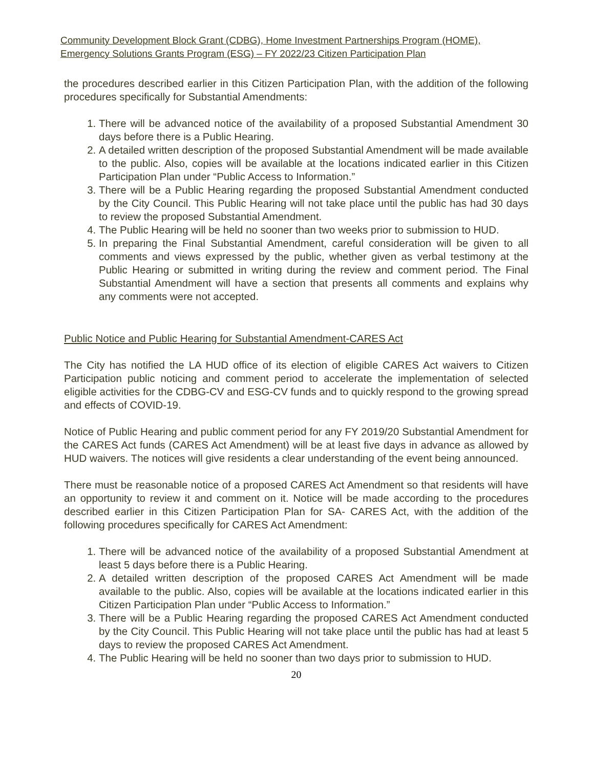Community Development Block Grant (CDBG), Home Investment Partnerships Program (HOME),
Emergency Solutions Grants Program (ESG) – FY 2022/23 Citizen Participation Plan
the procedures described earlier in this Citizen Participation Plan, with the addition of the following procedures specifically for Substantial Amendments:
1. There will be advanced notice of the availability of a proposed Substantial Amendment 30 days before there is a Public Hearing.
2. A detailed written description of the proposed Substantial Amendment will be made available to the public. Also, copies will be available at the locations indicated earlier in this Citizen Participation Plan under “Public Access to Information.”
3. There will be a Public Hearing regarding the proposed Substantial Amendment conducted by the City Council. This Public Hearing will not take place until the public has had 30 days to review the proposed Substantial Amendment.
4. The Public Hearing will be held no sooner than two weeks prior to submission to HUD.
5. In preparing the Final Substantial Amendment, careful consideration will be given to all comments and views expressed by the public, whether given as verbal testimony at the Public Hearing or submitted in writing during the review and comment period. The Final Substantial Amendment will have a section that presents all comments and explains why any comments were not accepted.
Public Notice and Public Hearing for Substantial Amendment-CARES Act
The City has notified the LA HUD office of its election of eligible CARES Act waivers to Citizen Participation public noticing and comment period to accelerate the implementation of selected eligible activities for the CDBG-CV and ESG-CV funds and to quickly respond to the growing spread and effects of COVID-19.
Notice of Public Hearing and public comment period for any FY 2019/20 Substantial Amendment for the CARES Act funds (CARES Act Amendment) will be at least five days in advance as allowed by HUD waivers. The notices will give residents a clear understanding of the event being announced.
There must be reasonable notice of a proposed CARES Act Amendment so that residents will have an opportunity to review it and comment on it. Notice will be made according to the procedures described earlier in this Citizen Participation Plan for SA- CARES Act, with the addition of the following procedures specifically for CARES Act Amendment:
1. There will be advanced notice of the availability of a proposed Substantial Amendment at least 5 days before there is a Public Hearing.
2. A detailed written description of the proposed CARES Act Amendment will be made available to the public. Also, copies will be available at the locations indicated earlier in this Citizen Participation Plan under “Public Access to Information.”
3. There will be a Public Hearing regarding the proposed CARES Act Amendment conducted by the City Council. This Public Hearing will not take place until the public has had at least 5 days to review the proposed CARES Act Amendment.
4. The Public Hearing will be held no sooner than two days prior to submission to HUD.
20